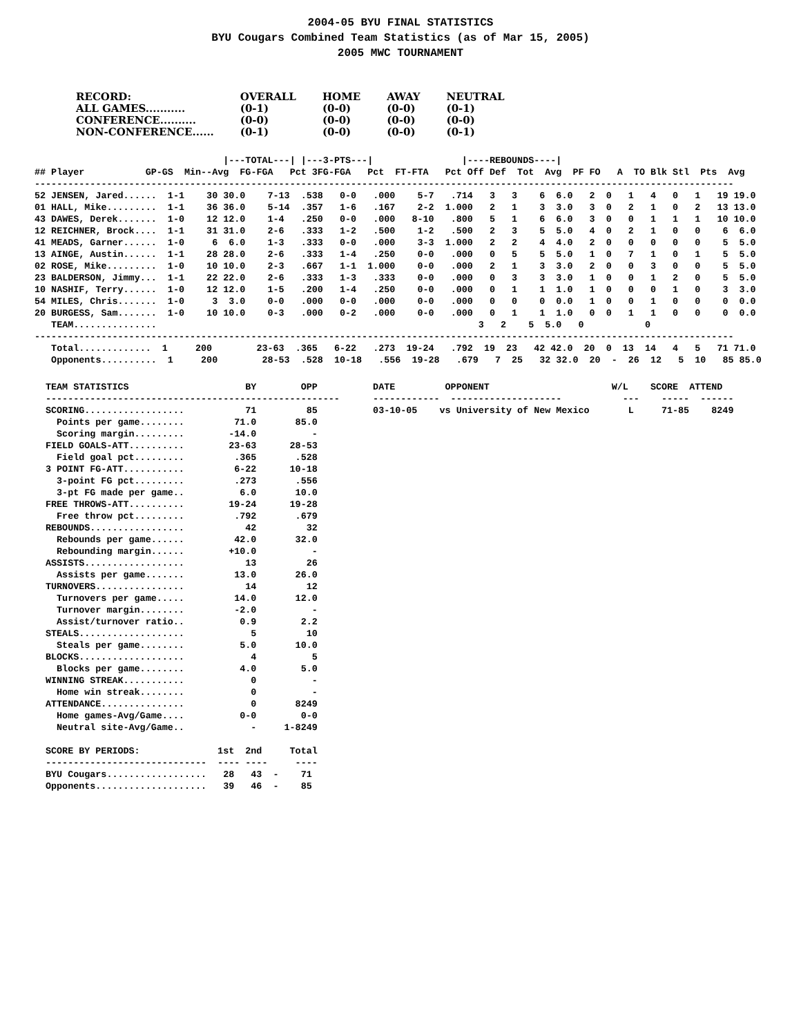2004-05 BYU FINAL STATISTICS
BYU Cougars Combined Team Statistics (as of Mar 15, 2005)
2005 MWC TOURNAMENT
| RECORD: | OVERALL | HOME | AWAY | NEUTRAL |
| ALL GAMES........... | (0-1) | (0-0) | (0-0) | (0-1) |
| CONFERENCE.......... | (0-0) | (0-0) | (0-0) | (0-0) |
| NON-CONFERENCE...... | (0-1) | (0-0) | (0-0) | (0-1) |
                                  |---TOTAL---| |---3-PTS---|                |----REBOUNDS----|
## Player           GP-GS  Min--Avg  FG-FGA   Pct 3FG-FGA   Pct  FT-FTA   Pct Off Def  Tot  Avg  PF FO   A  TO Blk Stl  Pts  Avg
------------------------------------------------------------------------------------------------------------------------------
52 JENSEN, Jared......  1-1    30 30.0    7-13  .538   0-0   .000    5-7   .714   3   3    6  6.0   2  0   1   4   0   1   19 19.0
01 HALL, Mike.........  1-1    36 36.0    5-14  .357   1-6   .167    2-2  1.000   2   1    3  3.0   3  0   2   1   0   2   13 13.0
43 DAWES, Derek.......  1-0    12 12.0    1-4   .250   0-0   .000   8-10   .800   5   1    6  6.0   3  0   0   1   1   1   10 10.0
12 REICHNER, Brock....  1-1    31 31.0    2-6   .333   1-2   .500    1-2   .500   2   3    5  5.0   4  0   2   1   0   0    6  6.0
41 MEADS, Garner......  1-0     6  6.0    1-3   .333   0-0   .000    3-3  1.000   2   2    4  4.0   2  0   0   0   0   0    5  5.0
13 AINGE, Austin......  1-1    28 28.0    2-6   .333   1-4   .250    0-0   .000   0   5    5  5.0   1  0   7   1   0   1    5  5.0
02 ROSE, Mike.........  1-0    10 10.0    2-3   .667   1-1  1.000    0-0   .000   2   1    3  3.0   2  0   0   3   0   0    5  5.0
23 BALDERSON, Jimmy...  1-1    22 22.0    2-6   .333   1-3   .333    0-0   .000   0   3    3  3.0   1  0   0   1   2   0    5  5.0
10 NASHIF, Terry......  1-0    12 12.0    1-5   .200   1-4   .250    0-0   .000   0   1    1  1.0   1  0   0   0   1   0    3  3.0
54 MILES, Chris.......  1-0     3  3.0    0-0   .000   0-0   .000    0-0   .000   0   0    0  0.0   1  0   0   1   0   0    0  0.0
20 BURGESS, Sam.......  1-0    10 10.0    0-3   .000   0-2   .000    0-0   .000   0   1    1  1.0   0  0   1   1   0   0    0  0.0
   TEAM...............                                                          3   2    5  5.0   0           0
------------------------------------------------------------------------------------------------------------------------------
   Total.............  1     200        23-63  .365   6-22   .273  19-24   .792  19  23   42 42.0  20  0  13  14   4   5   71 71.0
   Opponents..........  1     200        28-53  .528  10-18   .556  19-28   .679   7  25   32 32.0  20  -  26  12   5  10   85 85.0
TEAM STATISTICS                     BY        OPP          DATE         OPPONENT                      W/L    SCORE  ATTEND
-----------------------------------------------------      ------------  --------------------           ---    -----  ------
SCORING..................           71         85          03-10-05    vs University of New Mexico       L     71-85    8249
  Points per game........         71.0       85.0
  Scoring margin.........        -14.0          -
FIELD GOALS-ATT..........        23-63      28-53
  Field goal pct.........         .365       .528
3 POINT FG-ATT...........         6-22      10-18
  3-point FG pct.........         .273       .556
  3-pt FG made per game..          6.0       10.0
FREE THROWS-ATT..........        19-24      19-28
  Free throw pct.........         .792       .679
REBOUNDS.................           42         32
  Rebounds per game......         42.0       32.0
  Rebounding margin......        +10.0          -
ASSISTS..................           13         26
  Assists per game.......         13.0       26.0
TURNOVERS................           14         12
  Turnovers per game.....         14.0       12.0
  Turnover margin........         -2.0          -
  Assist/turnover ratio..          0.9        2.2
STEALS...................            5         10
  Steals per game........          5.0       10.0
BLOCKS...................            4          5
  Blocks per game........          4.0        5.0
WINNING STREAK...........            0          -
  Home win streak........            0          -
ATTENDANCE...............            0       8249
  Home games-Avg/Game....          0-0        0-0
  Neutral site-Avg/Game..            -     1-8249

SCORE BY PERIODS:              1st  2nd     Total
-----------------------------  ---- ----     ----
BYU Cougars..................   28   43  -    71
Opponents....................   39   46  -    85